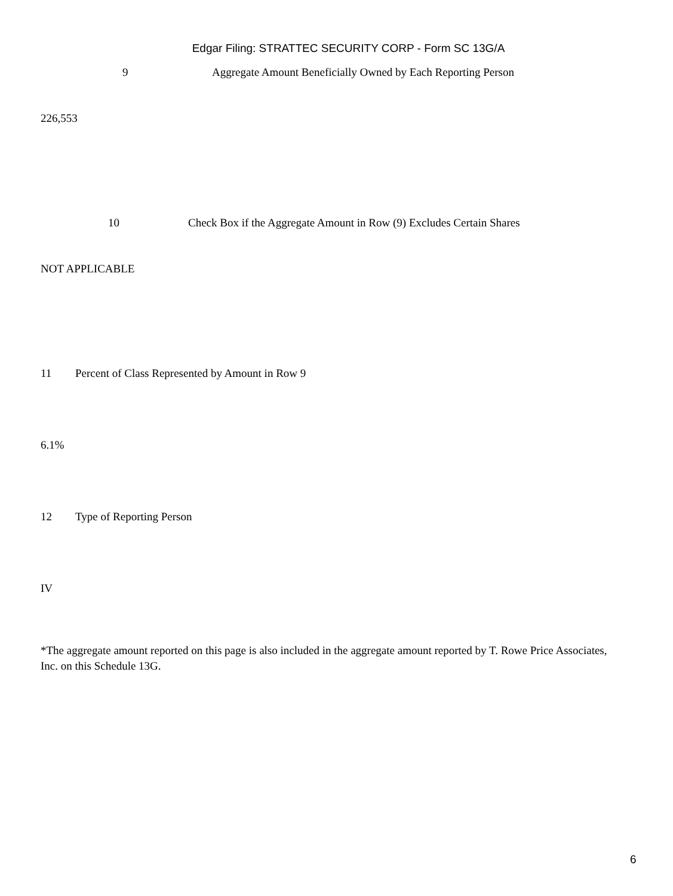Edgar Filing: STRATTEC SECURITY CORP - Form SC 13G/A
9 Aggregate Amount Beneficially Owned by Each Reporting Person
226,553
10 Check Box if the Aggregate Amount in Row (9) Excludes Certain Shares
NOT APPLICABLE
11 Percent of Class Represented by Amount in Row 9
6.1%
12 Type of Reporting Person
IV
*The aggregate amount reported on this page is also included in the aggregate amount reported by T. Rowe Price Associates, Inc. on this Schedule 13G.
6